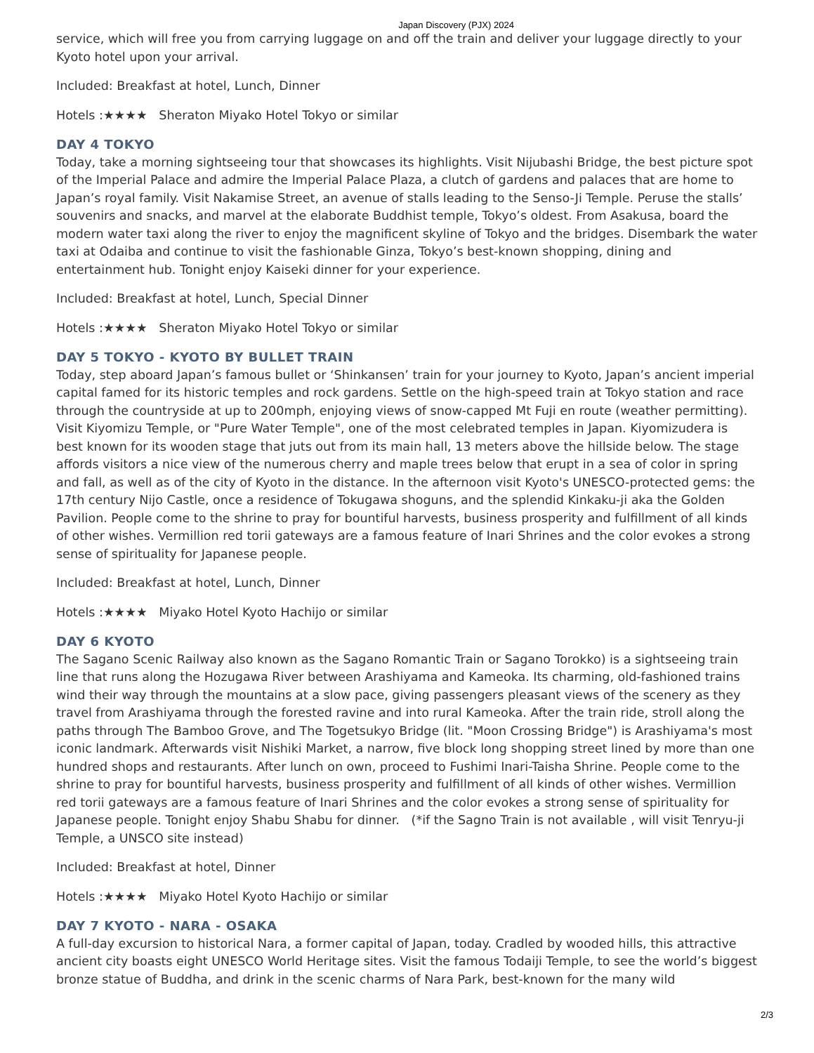Japan Discovery (PJX) 2024
service, which will free you from carrying luggage on and off the train and deliver your luggage directly to your Kyoto hotel upon your arrival.
Included: Breakfast at hotel, Lunch, Dinner
Hotels :★★★★ Sheraton Miyako Hotel Tokyo or similar
DAY 4 TOKYO
Today, take a morning sightseeing tour that showcases its highlights. Visit Nijubashi Bridge, the best picture spot of the Imperial Palace and admire the Imperial Palace Plaza, a clutch of gardens and palaces that are home to Japan’s royal family. Visit Nakamise Street, an avenue of stalls leading to the Senso-Ji Temple. Peruse the stalls’ souvenirs and snacks, and marvel at the elaborate Buddhist temple, Tokyo’s oldest. From Asakusa, board the modern water taxi along the river to enjoy the magnificent skyline of Tokyo and the bridges. Disembark the water taxi at Odaiba and continue to visit the fashionable Ginza, Tokyo’s best-known shopping, dining and entertainment hub. Tonight enjoy Kaiseki dinner for your experience.
Included: Breakfast at hotel, Lunch, Special Dinner
Hotels :★★★★ Sheraton Miyako Hotel Tokyo or similar
DAY 5 TOKYO - KYOTO BY BULLET TRAIN
Today, step aboard Japan’s famous bullet or ‘Shinkansen’ train for your journey to Kyoto, Japan’s ancient imperial capital famed for its historic temples and rock gardens. Settle on the high-speed train at Tokyo station and race through the countryside at up to 200mph, enjoying views of snow-capped Mt Fuji en route (weather permitting). Visit Kiyomizu Temple, or "Pure Water Temple", one of the most celebrated temples in Japan. Kiyomizudera is best known for its wooden stage that juts out from its main hall, 13 meters above the hillside below. The stage affords visitors a nice view of the numerous cherry and maple trees below that erupt in a sea of color in spring and fall, as well as of the city of Kyoto in the distance. In the afternoon visit Kyoto's UNESCO-protected gems: the 17th century Nijo Castle, once a residence of Tokugawa shoguns, and the splendid Kinkaku-ji aka the Golden Pavilion. People come to the shrine to pray for bountiful harvests, business prosperity and fulfillment of all kinds of other wishes. Vermillion red torii gateways are a famous feature of Inari Shrines and the color evokes a strong sense of spirituality for Japanese people.
Included: Breakfast at hotel, Lunch, Dinner
Hotels :★★★★ Miyako Hotel Kyoto Hachijo or similar
DAY 6 KYOTO
The Sagano Scenic Railway also known as the Sagano Romantic Train or Sagano Torokko) is a sightseeing train line that runs along the Hozugawa River between Arashiyama and Kameoka. Its charming, old-fashioned trains wind their way through the mountains at a slow pace, giving passengers pleasant views of the scenery as they travel from Arashiyama through the forested ravine and into rural Kameoka. After the train ride, stroll along the paths through The Bamboo Grove, and The Togetsukyo Bridge (lit. "Moon Crossing Bridge") is Arashiyama's most iconic landmark. Afterwards visit Nishiki Market, a narrow, five block long shopping street lined by more than one hundred shops and restaurants. After lunch on own, proceed to Fushimi Inari-Taisha Shrine. People come to the shrine to pray for bountiful harvests, business prosperity and fulfillment of all kinds of other wishes. Vermillion red torii gateways are a famous feature of Inari Shrines and the color evokes a strong sense of spirituality for Japanese people. Tonight enjoy Shabu Shabu for dinner. (*if the Sagno Train is not available , will visit Tenryu-ji Temple, a UNSCO site instead)
Included: Breakfast at hotel, Dinner
Hotels :★★★★ Miyako Hotel Kyoto Hachijo or similar
DAY 7 KYOTO - NARA - OSAKA
A full-day excursion to historical Nara, a former capital of Japan, today. Cradled by wooded hills, this attractive ancient city boasts eight UNESCO World Heritage sites. Visit the famous Todaiji Temple, to see the world’s biggest bronze statue of Buddha, and drink in the scenic charms of Nara Park, best-known for the many wild
2/3